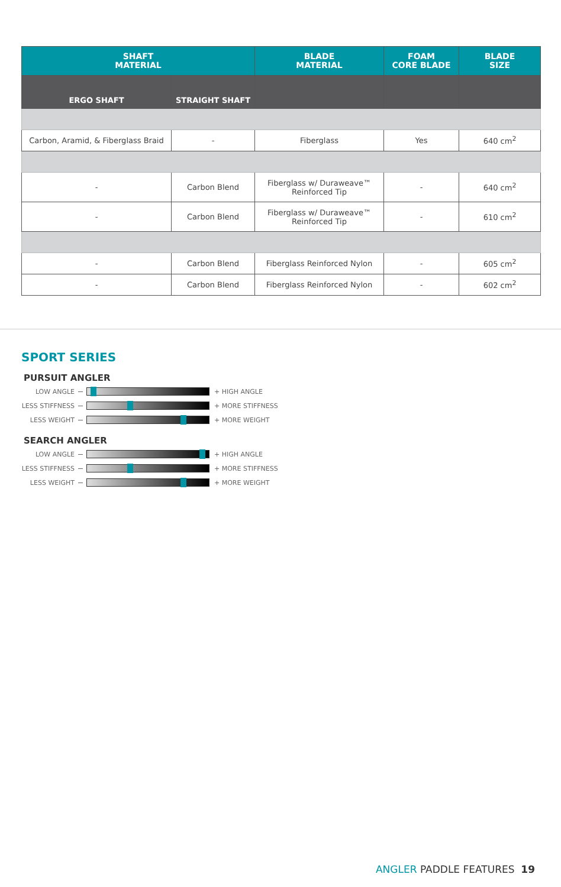| SHAFT MATERIAL | | BLADE MATERIAL | FOAM CORE BLADE | BLADE SIZE |
| --- | --- | --- | --- | --- |
| ERGO SHAFT | STRAIGHT SHAFT | | | |
| Carbon, Aramid, & Fiberglass Braid | - | Fiberglass | Yes | 640 cm<sup>2</sup> |
| - | Carbon Blend | Fiberglass w/ Duraweave™ Reinforced Tip | - | 640 cm<sup>2</sup> |
| - | Carbon Blend | Fiberglass w/ Duraweave™ Reinforced Tip | - | 610 cm<sup>2</sup> |
| - | Carbon Blend | Fiberglass Reinforced Nylon | - | 605 cm<sup>2</sup> |
| - | Carbon Blend | Fiberglass Reinforced Nylon | - | 602 cm<sup>2</sup> |
SPORT SERIES
PURSUIT ANGLER
LOW ANGLE + HIGH ANGLE
LESS STIFFNESS
+ MORE STIFFNESS
LESS WEIGHT + MORE WEIGHT
SEARCH ANGLER
LOW ANGLE + HIGH ANGLE
LESS STIFFNESS
+ MORE STIFFNESS
LESS WEIGHT + MORE WEIGHT
ANGLER PADDLE FEATURES 19